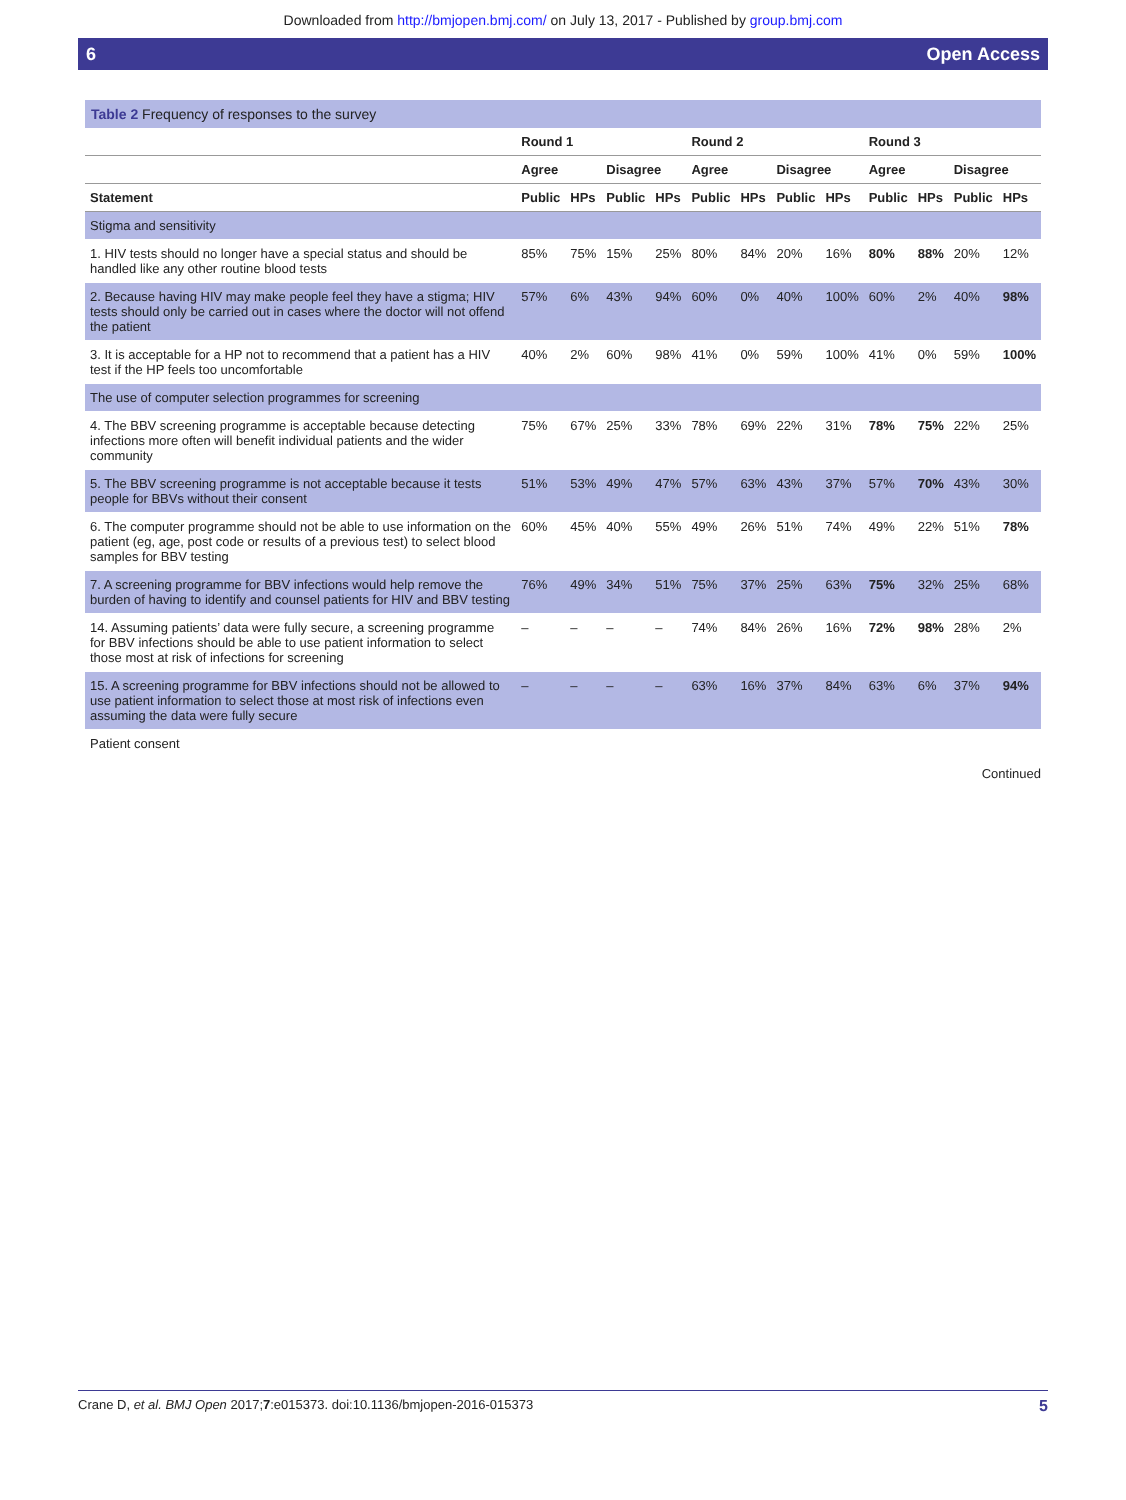Downloaded from http://bmjopen.bmj.com/ on July 13, 2017 - Published by group.bmj.com
6 Open Access
Table 2 Frequency of responses to the survey
| | Round 1 | | | | Round 2 | | | | Round 3 | | | |
| --- | --- | --- | --- | --- | --- | --- | --- | --- | --- | --- | --- | --- |
| | Agree | | Disagree | | Agree | | Disagree | | Agree | | Disagree | |
| Statement | Public | HPs | Public | HPs | Public | HPs | Public | HPs | Public | HPs | Public | HPs |
| Stigma and sensitivity | | | | | | | | | | | | |
| 1. HIV tests should no longer have a special status and should be handled like any other routine blood tests | 85% | 75% | 15% | 25% | 80% | 84% | 20% | 16% | 80% | 88% | 20% | 12% |
| 2. Because having HIV may make people feel they have a stigma; HIV tests should only be carried out in cases where the doctor will not offend the patient | 57% | 6% | 43% | 94% | 60% | 0% | 40% | 100% | 60% | 2% | 40% | 98% |
| 3. It is acceptable for a HP not to recommend that a patient has a HIV test if the HP feels too uncomfortable | 40% | 2% | 60% | 98% | 41% | 0% | 59% | 100% | 41% | 0% | 59% | 100% |
| The use of computer selection programmes for screening | | | | | | | | | | | | |
| 4. The BBV screening programme is acceptable because detecting infections more often will benefit individual patients and the wider community | 75% | 67% | 25% | 33% | 78% | 69% | 22% | 31% | 78% | 75% | 22% | 25% |
| 5. The BBV screening programme is not acceptable because it tests people for BBVs without their consent | 51% | 53% | 49% | 47% | 57% | 63% | 43% | 37% | 57% | 70% | 43% | 30% |
| 6. The computer programme should not be able to use information on the patient (eg, age, post code or results of a previous test) to select blood samples for BBV testing | 60% | 45% | 40% | 55% | 49% | 26% | 51% | 74% | 49% | 22% | 51% | 78% |
| 7. A screening programme for BBV infections would help remove the burden of having to identify and counsel patients for HIV and BBV testing | 76% | 49% | 34% | 51% | 75% | 37% | 25% | 63% | 75% | 32% | 25% | 68% |
| 14. Assuming patients’ data were fully secure, a screening programme for BBV infections should be able to use patient information to select those most at risk of infections for screening | – | – | – | – | 74% | 84% | 26% | 16% | 72% | 98% | 28% | 2% |
| 15. A screening programme for BBV infections should not be allowed to use patient information to select those at most risk of infections even assuming the data were fully secure | – | – | – | – | 63% | 16% | 37% | 84% | 63% | 6% | 37% | 94% |
| Patient consent | | | | | | | | | | | | |
Continued
Crane D, et al. BMJ Open 2017;7:e015373. doi:10.1136/bmjopen-2016-015373 5